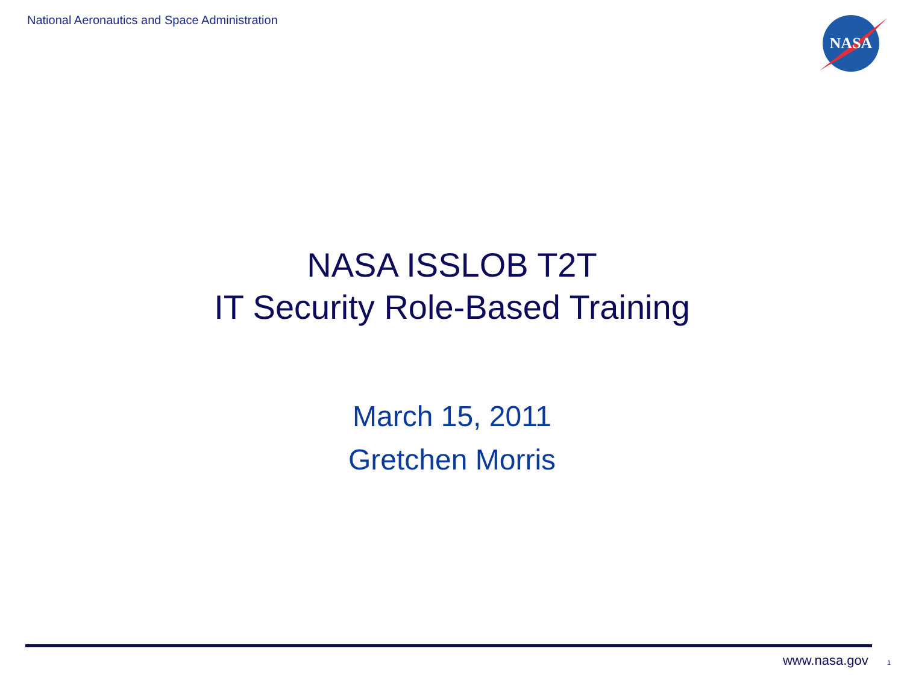National Aeronautics and Space Administration
NASA
NASA ISSLOB T2T
IT Security Role-Based Training
March 15, 2011
Gretchen Morris
www.nasa.gov 1